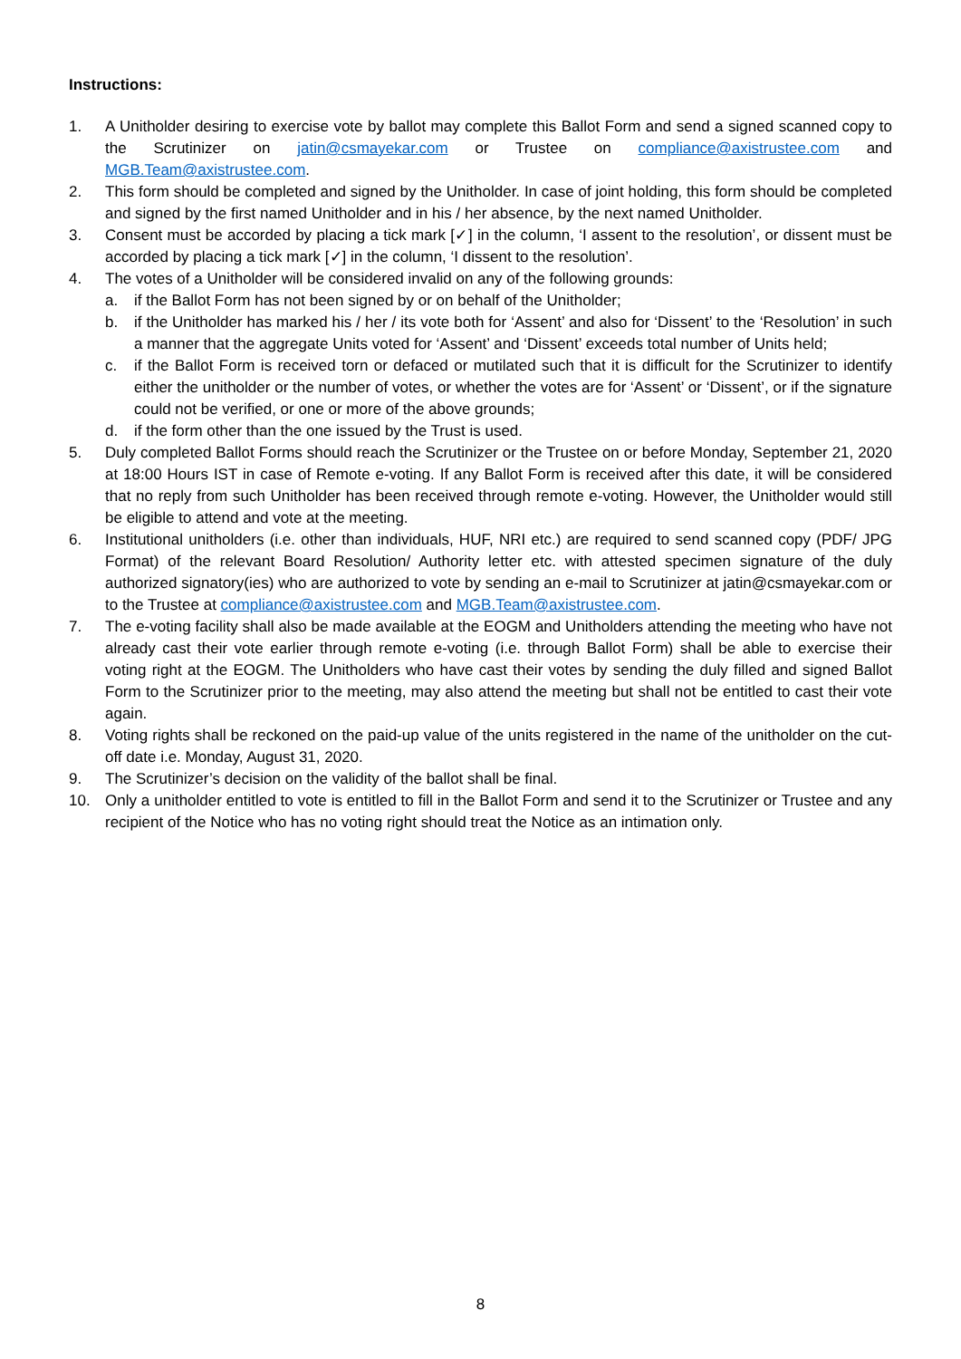Instructions:
1. A Unitholder desiring to exercise vote by ballot may complete this Ballot Form and send a signed scanned copy to the Scrutinizer on jatin@csmayekar.com or Trustee on compliance@axistrustee.com and MGB.Team@axistrustee.com.
2. This form should be completed and signed by the Unitholder. In case of joint holding, this form should be completed and signed by the first named Unitholder and in his / her absence, by the next named Unitholder.
3. Consent must be accorded by placing a tick mark [✓] in the column, ‘I assent to the resolution’, or dissent must be accorded by placing a tick mark [✓] in the column, ‘I dissent to the resolution’.
4. The votes of a Unitholder will be considered invalid on any of the following grounds:
a. if the Ballot Form has not been signed by or on behalf of the Unitholder;
b. if the Unitholder has marked his / her / its vote both for ‘Assent’ and also for ‘Dissent’ to the ‘Resolution’ in such a manner that the aggregate Units voted for ‘Assent’ and ‘Dissent’ exceeds total number of Units held;
c. if the Ballot Form is received torn or defaced or mutilated such that it is difficult for the Scrutinizer to identify either the unitholder or the number of votes, or whether the votes are for ‘Assent’ or ‘Dissent’, or if the signature could not be verified, or one or more of the above grounds;
d. if the form other than the one issued by the Trust is used.
5. Duly completed Ballot Forms should reach the Scrutinizer or the Trustee on or before Monday, September 21, 2020 at 18:00 Hours IST in case of Remote e-voting. If any Ballot Form is received after this date, it will be considered that no reply from such Unitholder has been received through remote e-voting. However, the Unitholder would still be eligible to attend and vote at the meeting.
6. Institutional unitholders (i.e. other than individuals, HUF, NRI etc.) are required to send scanned copy (PDF/ JPG Format) of the relevant Board Resolution/ Authority letter etc. with attested specimen signature of the duly authorized signatory(ies) who are authorized to vote by sending an e-mail to Scrutinizer at jatin@csmayekar.com or to the Trustee at compliance@axistrustee.com and MGB.Team@axistrustee.com.
7. The e-voting facility shall also be made available at the EOGM and Unitholders attending the meeting who have not already cast their vote earlier through remote e-voting (i.e. through Ballot Form) shall be able to exercise their voting right at the EOGM. The Unitholders who have cast their votes by sending the duly filled and signed Ballot Form to the Scrutinizer prior to the meeting, may also attend the meeting but shall not be entitled to cast their vote again.
8. Voting rights shall be reckoned on the paid-up value of the units registered in the name of the unitholder on the cut-off date i.e. Monday, August 31, 2020.
9. The Scrutinizer’s decision on the validity of the ballot shall be final.
10. Only a unitholder entitled to vote is entitled to fill in the Ballot Form and send it to the Scrutinizer or Trustee and any recipient of the Notice who has no voting right should treat the Notice as an intimation only.
8